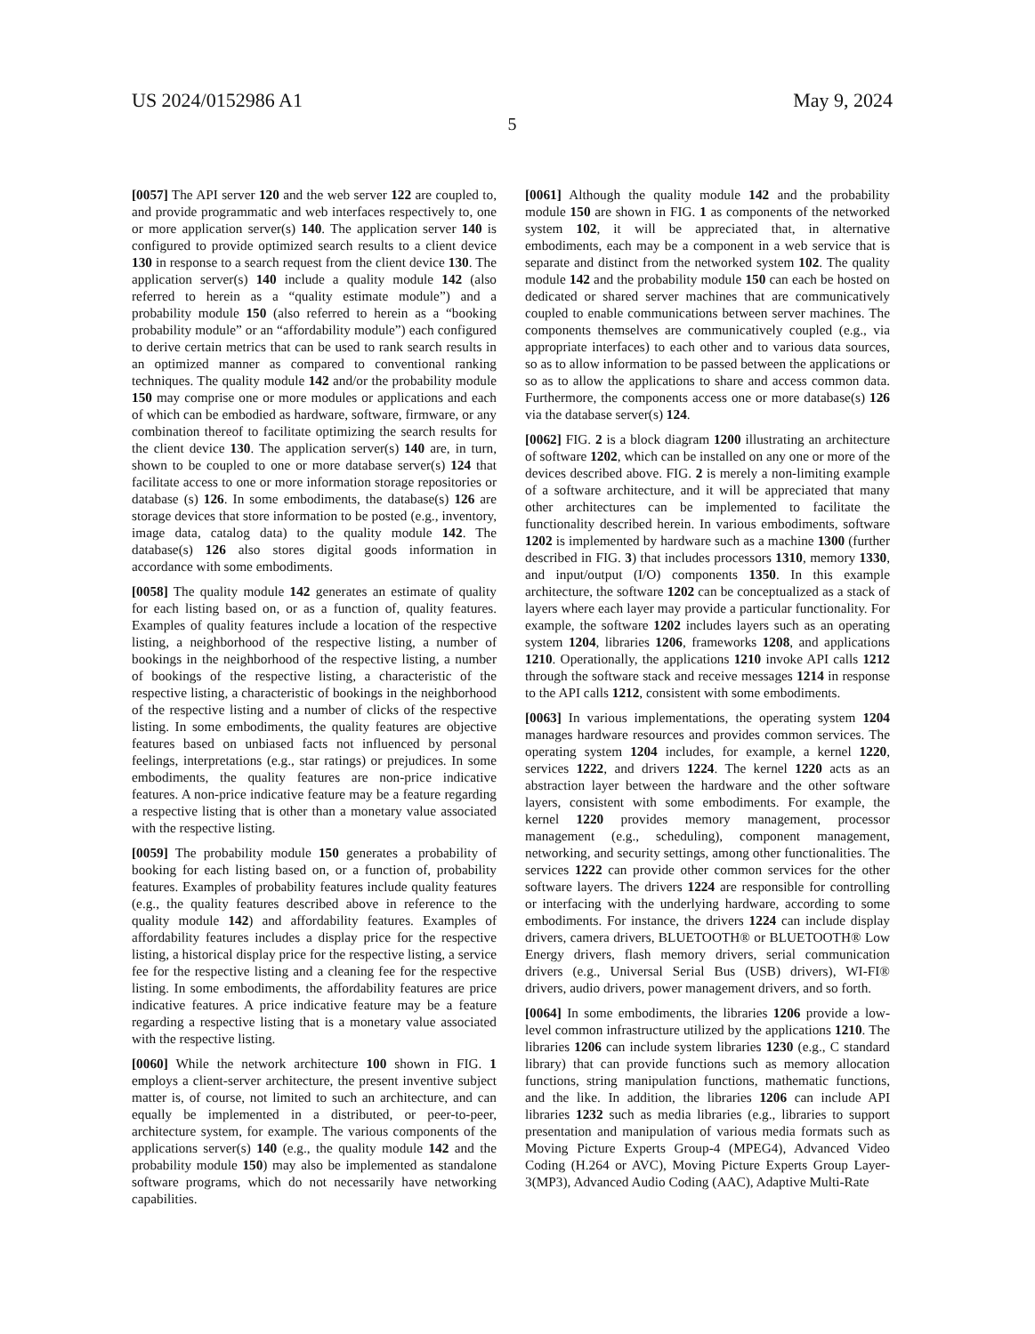US 2024/0152986 A1 May 9, 2024
5
[0057] The API server 120 and the web server 122 are coupled to, and provide programmatic and web interfaces respectively to, one or more application server(s) 140. The application server 140 is configured to provide optimized search results to a client device 130 in response to a search request from the client device 130. The application server(s) 140 include a quality module 142 (also referred to herein as a “quality estimate module”) and a probability module 150 (also referred to herein as a “booking probability module” or an “affordability module”) each configured to derive certain metrics that can be used to rank search results in an optimized manner as compared to conventional ranking techniques. The quality module 142 and/or the probability module 150 may comprise one or more modules or applications and each of which can be embodied as hardware, software, firmware, or any combination thereof to facilitate optimizing the search results for the client device 130. The application server(s) 140 are, in turn, shown to be coupled to one or more database server(s) 124 that facilitate access to one or more information storage repositories or database (s) 126. In some embodiments, the database(s) 126 are storage devices that store information to be posted (e.g., inventory, image data, catalog data) to the quality module 142. The database(s) 126 also stores digital goods information in accordance with some embodiments.
[0058] The quality module 142 generates an estimate of quality for each listing based on, or as a function of, quality features. Examples of quality features include a location of the respective listing, a neighborhood of the respective listing, a number of bookings in the neighborhood of the respective listing, a number of bookings of the respective listing, a characteristic of the respective listing, a characteristic of bookings in the neighborhood of the respective listing and a number of clicks of the respective listing. In some embodiments, the quality features are objective features based on unbiased facts not influenced by personal feelings, interpretations (e.g., star ratings) or prejudices. In some embodiments, the quality features are non-price indicative features. A non-price indicative feature may be a feature regarding a respective listing that is other than a monetary value associated with the respective listing.
[0059] The probability module 150 generates a probability of booking for each listing based on, or a function of, probability features. Examples of probability features include quality features (e.g., the quality features described above in reference to the quality module 142) and affordability features. Examples of affordability features includes a display price for the respective listing, a historical display price for the respective listing, a service fee for the respective listing and a cleaning fee for the respective listing. In some embodiments, the affordability features are price indicative features. A price indicative feature may be a feature regarding a respective listing that is a monetary value associated with the respective listing.
[0060] While the network architecture 100 shown in FIG. 1 employs a client-server architecture, the present inventive subject matter is, of course, not limited to such an architecture, and can equally be implemented in a distributed, or peer-to-peer, architecture system, for example. The various components of the applications server(s) 140 (e.g., the quality module 142 and the probability module 150) may also be implemented as standalone software programs, which do not necessarily have networking capabilities.
[0061] Although the quality module 142 and the probability module 150 are shown in FIG. 1 as components of the networked system 102, it will be appreciated that, in alternative embodiments, each may be a component in a web service that is separate and distinct from the networked system 102. The quality module 142 and the probability module 150 can each be hosted on dedicated or shared server machines that are communicatively coupled to enable communications between server machines. The components themselves are communicatively coupled (e.g., via appropriate interfaces) to each other and to various data sources, so as to allow information to be passed between the applications or so as to allow the applications to share and access common data. Furthermore, the components access one or more database(s) 126 via the database server(s) 124.
[0062] FIG. 2 is a block diagram 1200 illustrating an architecture of software 1202, which can be installed on any one or more of the devices described above. FIG. 2 is merely a non-limiting example of a software architecture, and it will be appreciated that many other architectures can be implemented to facilitate the functionality described herein. In various embodiments, software 1202 is implemented by hardware such as a machine 1300 (further described in FIG. 3) that includes processors 1310, memory 1330, and input/output (I/O) components 1350. In this example architecture, the software 1202 can be conceptualized as a stack of layers where each layer may provide a particular functionality. For example, the software 1202 includes layers such as an operating system 1204, libraries 1206, frameworks 1208, and applications 1210. Operationally, the applications 1210 invoke API calls 1212 through the software stack and receive messages 1214 in response to the API calls 1212, consistent with some embodiments.
[0063] In various implementations, the operating system 1204 manages hardware resources and provides common services. The operating system 1204 includes, for example, a kernel 1220, services 1222, and drivers 1224. The kernel 1220 acts as an abstraction layer between the hardware and the other software layers, consistent with some embodiments. For example, the kernel 1220 provides memory management, processor management (e.g., scheduling), component management, networking, and security settings, among other functionalities. The services 1222 can provide other common services for the other software layers. The drivers 1224 are responsible for controlling or interfacing with the underlying hardware, according to some embodiments. For instance, the drivers 1224 can include display drivers, camera drivers, BLUETOOTH® or BLUETOOTH® Low Energy drivers, flash memory drivers, serial communication drivers (e.g., Universal Serial Bus (USB) drivers), WI-FI® drivers, audio drivers, power management drivers, and so forth.
[0064] In some embodiments, the libraries 1206 provide a low-level common infrastructure utilized by the applications 1210. The libraries 1206 can include system libraries 1230 (e.g., C standard library) that can provide functions such as memory allocation functions, string manipulation functions, mathematic functions, and the like. In addition, the libraries 1206 can include API libraries 1232 such as media libraries (e.g., libraries to support presentation and manipulation of various media formats such as Moving Picture Experts Group-4 (MPEG4), Advanced Video Coding (H.264 or AVC), Moving Picture Experts Group Layer-3(MP3), Advanced Audio Coding (AAC), Adaptive Multi-Rate